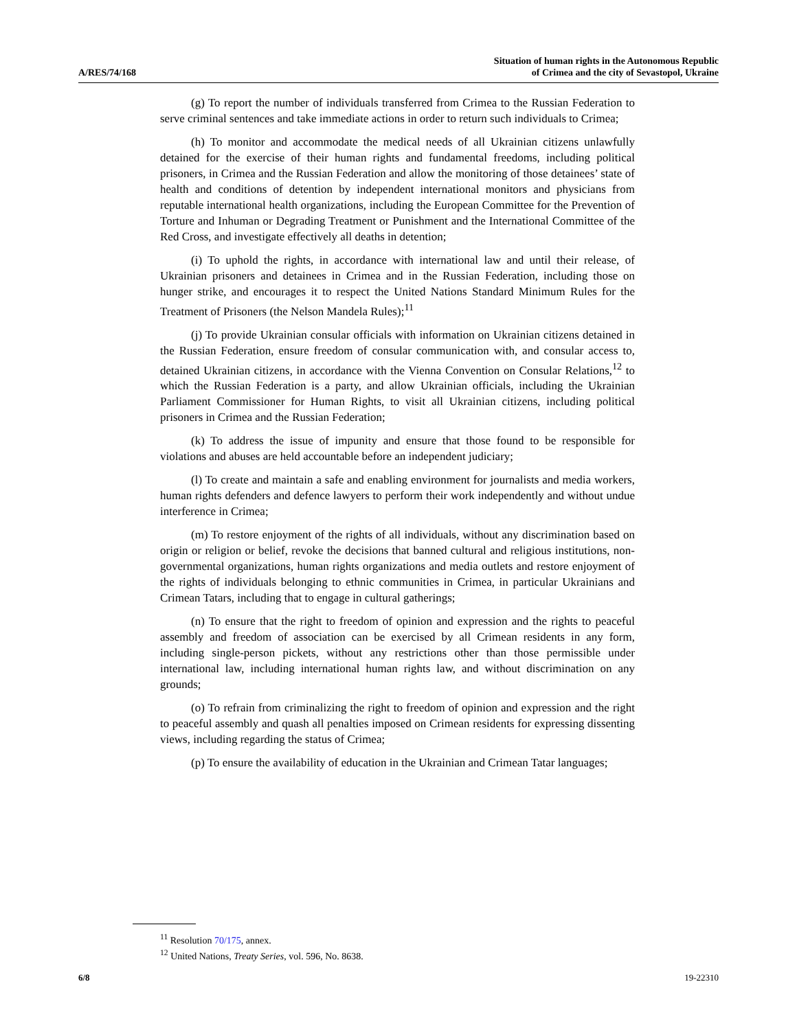A/RES/74/168
Situation of human rights in the Autonomous Republic
of Crimea and the city of Sevastopol, Ukraine
(g) To report the number of individuals transferred from Crimea to the Russian Federation to serve criminal sentences and take immediate actions in order to return such individuals to Crimea;
(h) To monitor and accommodate the medical needs of all Ukrainian citizens unlawfully detained for the exercise of their human rights and fundamental freedoms, including political prisoners, in Crimea and the Russian Federation and allow the monitoring of those detainees’ state of health and conditions of detention by independent international monitors and physicians from reputable international health organizations, including the European Committee for the Prevention of Torture and Inhuman or Degrading Treatment or Punishment and the International Committee of the Red Cross, and investigate effectively all deaths in detention;
(i) To uphold the rights, in accordance with international law and until their release, of Ukrainian prisoners and detainees in Crimea and in the Russian Federation, including those on hunger strike, and encourages it to respect the United Nations Standard Minimum Rules for the Treatment of Prisoners (the Nelson Mandela Rules);<sup>11</sup>
(j) To provide Ukrainian consular officials with information on Ukrainian citizens detained in the Russian Federation, ensure freedom of consular communication with, and consular access to, detained Ukrainian citizens, in accordance with the Vienna Convention on Consular Relations,<sup>12</sup> to which the Russian Federation is a party, and allow Ukrainian officials, including the Ukrainian Parliament Commissioner for Human Rights, to visit all Ukrainian citizens, including political prisoners in Crimea and the Russian Federation;
(k) To address the issue of impunity and ensure that those found to be responsible for violations and abuses are held accountable before an independent judiciary;
(l) To create and maintain a safe and enabling environment for journalists and media workers, human rights defenders and defence lawyers to perform their work independently and without undue interference in Crimea;
(m) To restore enjoyment of the rights of all individuals, without any discrimination based on origin or religion or belief, revoke the decisions that banned cultural and religious institutions, non-governmental organizations, human rights organizations and media outlets and restore enjoyment of the rights of individuals belonging to ethnic communities in Crimea, in particular Ukrainians and Crimean Tatars, including that to engage in cultural gatherings;
(n) To ensure that the right to freedom of opinion and expression and the rights to peaceful assembly and freedom of association can be exercised by all Crimean residents in any form, including single-person pickets, without any restrictions other than those permissible under international law, including international human rights law, and without discrimination on any grounds;
(o) To refrain from criminalizing the right to freedom of opinion and expression and the right to peaceful assembly and quash all penalties imposed on Crimean residents for expressing dissenting views, including regarding the status of Crimea;
(p) To ensure the availability of education in the Ukrainian and Crimean Tatar languages;
<sup>11</sup> Resolution 70/175, annex.
<sup>12</sup> United Nations, Treaty Series, vol. 596, No. 8638.
6/8 19-22310